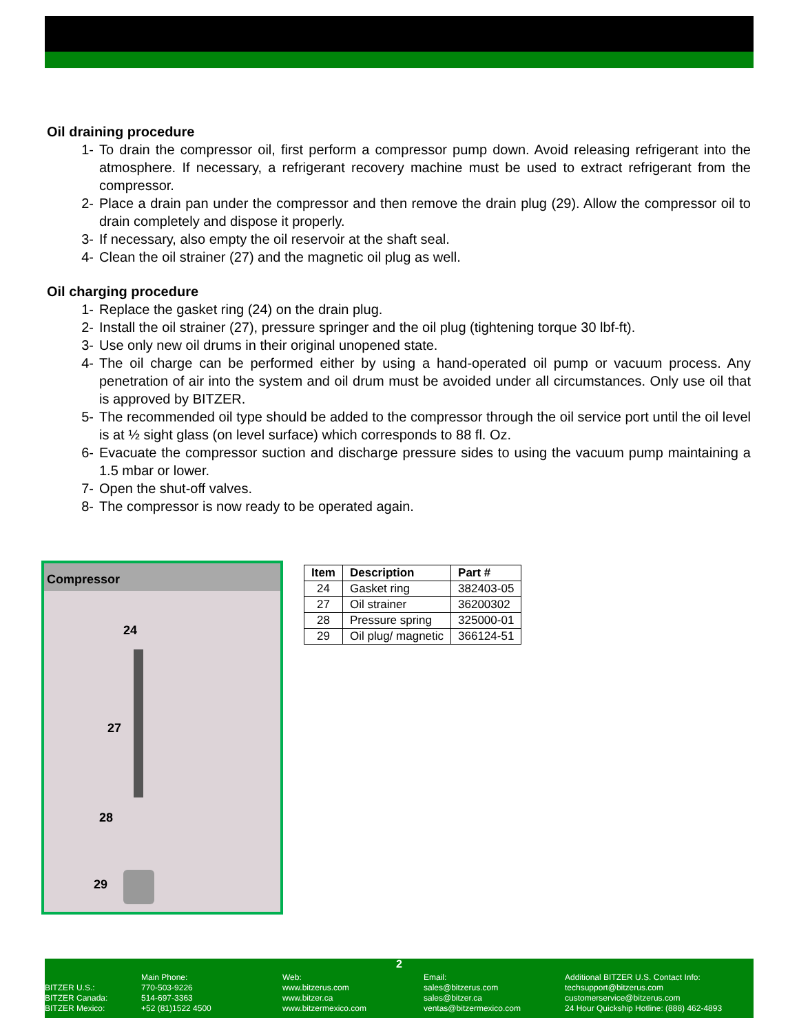Oil draining procedure
1- To drain the compressor oil, first perform a compressor pump down. Avoid releasing refrigerant into the atmosphere. If necessary, a refrigerant recovery machine must be used to extract refrigerant from the compressor.
2- Place a drain pan under the compressor and then remove the drain plug (29). Allow the compressor oil to drain completely and dispose it properly.
3- If necessary, also empty the oil reservoir at the shaft seal.
4- Clean the oil strainer (27) and the magnetic oil plug as well.
Oil charging procedure
1- Replace the gasket ring (24) on the drain plug.
2- Install the oil strainer (27), pressure springer and the oil plug (tightening torque 30 lbf-ft).
3- Use only new oil drums in their original unopened state.
4- The oil charge can be performed either by using a hand-operated oil pump or vacuum process. Any penetration of air into the system and oil drum must be avoided under all circumstances. Only use oil that is approved by BITZER.
5- The recommended oil type should be added to the compressor through the oil service port until the oil level is at ½ sight glass (on level surface) which corresponds to 88 fl. Oz.
6- Evacuate the compressor suction and discharge pressure sides to using the vacuum pump maintaining a 1.5 mbar or lower.
7- Open the shut-off valves.
8- The compressor is now ready to be operated again.
Compressor
24
27
28
29
| Item | Description | Part # |
| --- | --- | --- |
| 24 | Gasket ring | 382403-05 |
| 27 | Oil strainer | 36200302 |
| 28 | Pressure spring | 325000-01 |
| 29 | Oil plug/ magnetic | 366124-51 |
2
BITZER U.S.:
BITZER Canada:
BITZER Mexico:
Main Phone:
770-503-9226
514-697-3363
+52 (81)1522 4500
Web:
www.bitzerus.com
www.bitzer.ca
www.bitzermexico.com
Email:
sales@bitzerus.com
sales@bitzer.ca
ventas@bitzermexico.com
Additional BITZER U.S. Contact Info:
techsupport@bitzerus.com
customerservice@bitzerus.com
24 Hour Quickship Hotline: (888) 462-4893